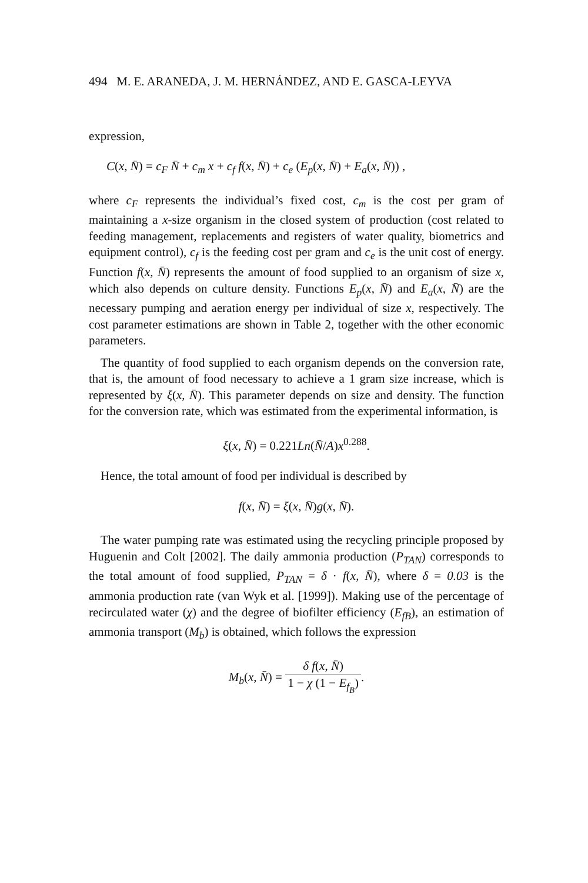494 M. E. ARANEDA, J. M. HERNÁNDEZ, AND E. GASCA-LEYVA
expression,
C(x, N̄) = c<sub>F</sub> N̄ + c<sub>m</sub> x + c<sub>f</sub> f(x, N̄) + c<sub>e</sub> (E<sub>p</sub>(x, N̄) + E<sub>a</sub>(x, N̄)) ,
where c<sub>F</sub> represents the individual’s fixed cost, c<sub>m</sub> is the cost per gram of maintaining a x-size organism in the closed system of production (cost related to feeding management, replacements and registers of water quality, biometrics and equipment control), c<sub>f</sub> is the feeding cost per gram and c<sub>e</sub> is the unit cost of energy. Function f(x, N̄) represents the amount of food supplied to an organism of size x, which also depends on culture density. Functions E<sub>p</sub>(x, N̄) and E<sub>a</sub>(x, N̄) are the necessary pumping and aeration energy per individual of size x, respectively. The cost parameter estimations are shown in Table 2, together with the other economic parameters.
The quantity of food supplied to each organism depends on the conversion rate, that is, the amount of food necessary to achieve a 1 gram size increase, which is represented by ξ(x, N̄). This parameter depends on size and density. The function for the conversion rate, which was estimated from the experimental information, is
ξ(x, N̄) = 0.221Ln(N̄/A)x<sup>0.288</sup>.
Hence, the total amount of food per individual is described by
f(x, N̄) = ξ(x, N̄)g(x, N̄).
The water pumping rate was estimated using the recycling principle proposed by Huguenin and Colt [2002]. The daily ammonia production (P<sub>TAN</sub>) corresponds to the total amount of food supplied, P<sub>TAN</sub> = δ · f(x, N̄), where δ = 0.03 is the ammonia production rate (van Wyk et al. [1999]). Making use of the percentage of recirculated water (χ) and the degree of biofilter efficiency (E<sub>fB</sub>), an estimation of ammonia transport (M<sub>b</sub>) is obtained, which follows the expression
M<sub>b</sub>(x, N̄) = δ f(x, N̄) 1 − χ (1 − E<sub>f<sub>B</sub></sub>).